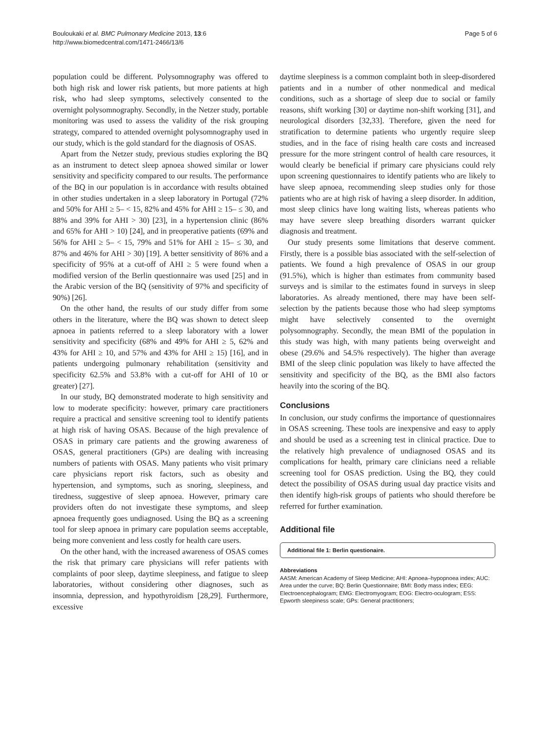Bouloukaki et al. BMC Pulmonary Medicine 2013, 13:6
http://www.biomedcentral.com/1471-2466/13/6
Page 5 of 6
population could be different. Polysomnography was offered to both high risk and lower risk patients, but more patients at high risk, who had sleep symptoms, selectively consented to the overnight polysomnography. Secondly, in the Netzer study, portable monitoring was used to assess the validity of the risk grouping strategy, compared to attended overnight polysomnography used in our study, which is the gold standard for the diagnosis of OSAS.
Apart from the Netzer study, previous studies exploring the BQ as an instrument to detect sleep apnoea showed similar or lower sensitivity and specificity compared to our results. The performance of the BQ in our population is in accordance with results obtained in other studies undertaken in a sleep laboratory in Portugal (72% and 50% for AHI ≥ 5– < 15, 82% and 45% for AHI ≥ 15– ≤ 30, and 88% and 39% for AHI > 30) [23], in a hypertension clinic (86% and 65% for AHI > 10) [24], and in preoperative patients (69% and 56% for AHI ≥ 5– < 15, 79% and 51% for AHI ≥ 15– ≤ 30, and 87% and 46% for AHI > 30) [19]. A better sensitivity of 86% and a specificity of 95% at a cut-off of AHI ≥ 5 were found when a modified version of the Berlin questionnaire was used [25] and in the Arabic version of the BQ (sensitivity of 97% and specificity of 90%) [26].
On the other hand, the results of our study differ from some others in the literature, where the BQ was shown to detect sleep apnoea in patients referred to a sleep laboratory with a lower sensitivity and specificity (68% and 49% for AHI ≥ 5, 62% and 43% for AHI ≥ 10, and 57% and 43% for AHI ≥ 15) [16], and in patients undergoing pulmonary rehabilitation (sensitivity and specificity 62.5% and 53.8% with a cut-off for AHI of 10 or greater) [27].
In our study, BQ demonstrated moderate to high sensitivity and low to moderate specificity: however, primary care practitioners require a practical and sensitive screening tool to identify patients at high risk of having OSAS. Because of the high prevalence of OSAS in primary care patients and the growing awareness of OSAS, general practitioners (GPs) are dealing with increasing numbers of patients with OSAS. Many patients who visit primary care physicians report risk factors, such as obesity and hypertension, and symptoms, such as snoring, sleepiness, and tiredness, suggestive of sleep apnoea. However, primary care providers often do not investigate these symptoms, and sleep apnoea frequently goes undiagnosed. Using the BQ as a screening tool for sleep apnoea in primary care population seems acceptable, being more convenient and less costly for health care users.
On the other hand, with the increased awareness of OSAS comes the risk that primary care physicians will refer patients with complaints of poor sleep, daytime sleepiness, and fatigue to sleep laboratories, without considering other diagnoses, such as insomnia, depression, and hypothyroidism [28,29]. Furthermore, excessive
daytime sleepiness is a common complaint both in sleep-disordered patients and in a number of other nonmedical and medical conditions, such as a shortage of sleep due to social or family reasons, shift working [30] or daytime non-shift working [31], and neurological disorders [32,33]. Therefore, given the need for stratification to determine patients who urgently require sleep studies, and in the face of rising health care costs and increased pressure for the more stringent control of health care resources, it would clearly be beneficial if primary care physicians could rely upon screening questionnaires to identify patients who are likely to have sleep apnoea, recommending sleep studies only for those patients who are at high risk of having a sleep disorder. In addition, most sleep clinics have long waiting lists, whereas patients who may have severe sleep breathing disorders warrant quicker diagnosis and treatment.
Our study presents some limitations that deserve comment. Firstly, there is a possible bias associated with the self-selection of patients. We found a high prevalence of OSAS in our group (91.5%), which is higher than estimates from community based surveys and is similar to the estimates found in surveys in sleep laboratories. As already mentioned, there may have been self-selection by the patients because those who had sleep symptoms might have selectively consented to the overnight polysomnography. Secondly, the mean BMI of the population in this study was high, with many patients being overweight and obese (29.6% and 54.5% respectively). The higher than average BMI of the sleep clinic population was likely to have affected the sensitivity and specificity of the BQ, as the BMI also factors heavily into the scoring of the BQ.
Conclusions
In conclusion, our study confirms the importance of questionnaires in OSAS screening. These tools are inexpensive and easy to apply and should be used as a screening test in clinical practice. Due to the relatively high prevalence of undiagnosed OSAS and its complications for health, primary care clinicians need a reliable screening tool for OSAS prediction. Using the BQ, they could detect the possibility of OSAS during usual day practice visits and then identify high-risk groups of patients who should therefore be referred for further examination.
Additional file
Additional file 1: Berlin questionaire.
Abbreviations
AASM: American Academy of Sleep Medicine; AHI: Apnoea–hypopnoea index; AUC: Area under the curve; BQ: Berlin Questionnaire; BMI: Body mass index; EEG: Electroencephalogram; EMG: Electromyogram; EOG: Electro-oculogram; ESS: Epworth sleepiness scale; GPs: General practitioners;